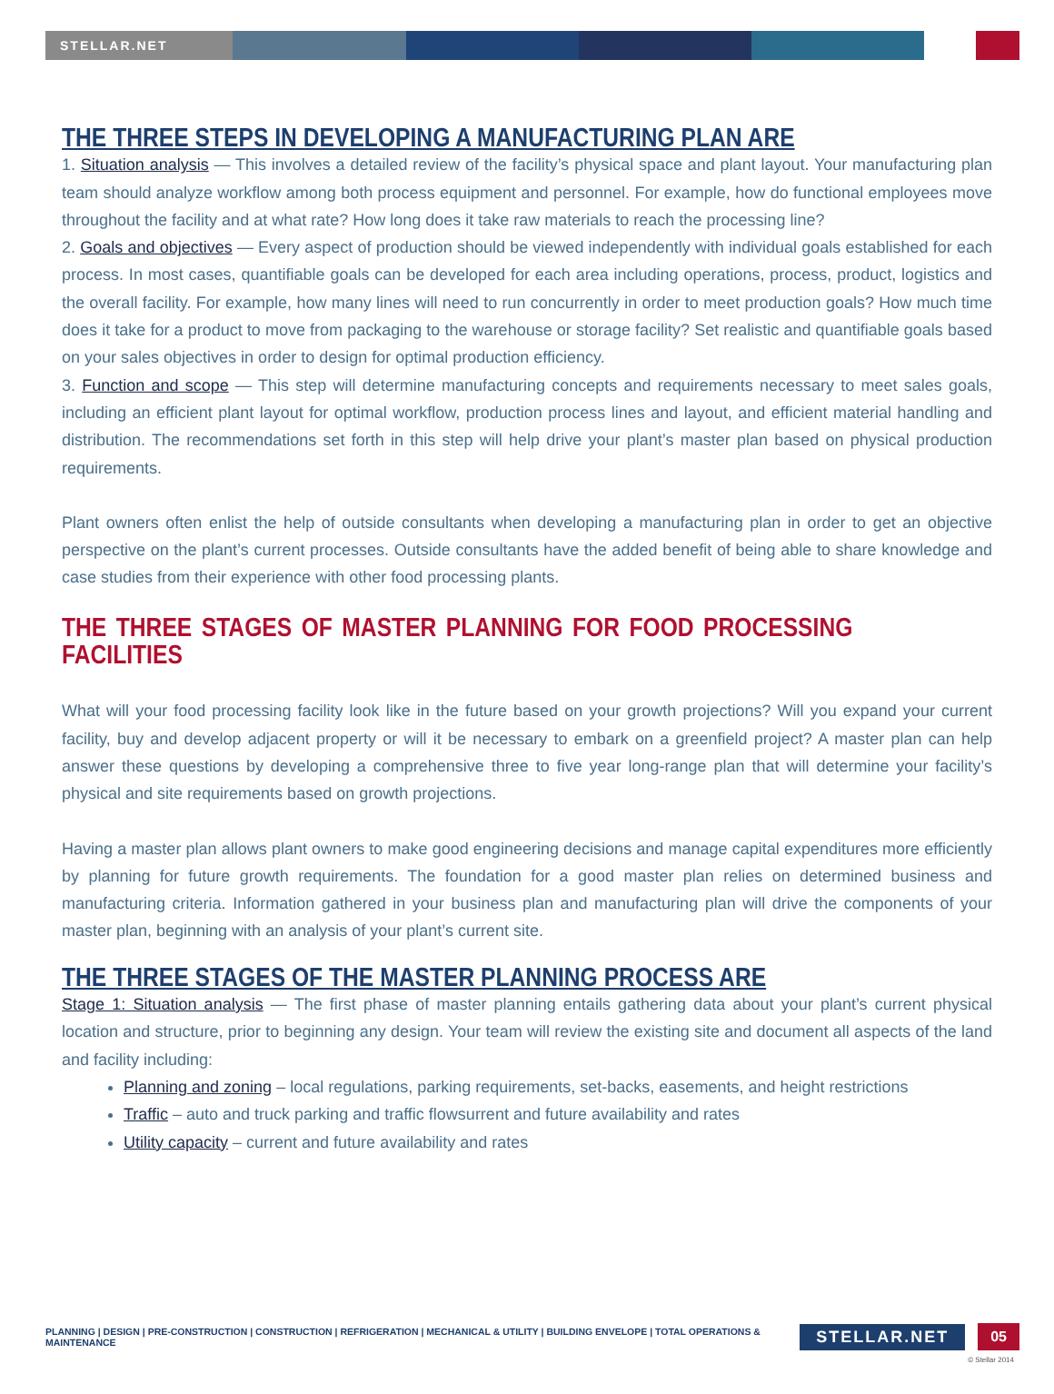STELLAR.NET
THE THREE STEPS IN DEVELOPING A MANUFACTURING PLAN ARE
1. Situation analysis — This involves a detailed review of the facility’s physical space and plant layout. Your manufacturing plan team should analyze workflow among both process equipment and personnel. For example, how do functional employees move throughout the facility and at what rate? How long does it take raw materials to reach the processing line?
2. Goals and objectives — Every aspect of production should be viewed independently with individual goals established for each process. In most cases, quantifiable goals can be developed for each area including operations, process, product, logistics and the overall facility. For example, how many lines will need to run concurrently in order to meet production goals? How much time does it take for a product to move from packaging to the warehouse or storage facility? Set realistic and quantifiable goals based on your sales objectives in order to design for optimal production efficiency.
3. Function and scope — This step will determine manufacturing concepts and requirements necessary to meet sales goals, including an efficient plant layout for optimal workflow, production process lines and layout, and efficient material handling and distribution. The recommendations set forth in this step will help drive your plant’s master plan based on physical production requirements.
Plant owners often enlist the help of outside consultants when developing a manufacturing plan in order to get an objective perspective on the plant’s current processes. Outside consultants have the added benefit of being able to share knowledge and case studies from their experience with other food processing plants.
THE THREE STAGES OF MASTER PLANNING FOR FOOD PROCESSING FACILITIES
What will your food processing facility look like in the future based on your growth projections? Will you expand your current facility, buy and develop adjacent property or will it be necessary to embark on a greenfield project? A master plan can help answer these questions by developing a comprehensive three to five year long-range plan that will determine your facility’s physical and site requirements based on growth projections.
Having a master plan allows plant owners to make good engineering decisions and manage capital expenditures more efficiently by planning for future growth requirements. The foundation for a good master plan relies on determined business and manufacturing criteria. Information gathered in your business plan and manufacturing plan will drive the components of your master plan, beginning with an analysis of your plant’s current site.
THE THREE STAGES OF THE MASTER PLANNING PROCESS ARE
Stage 1: Situation analysis — The first phase of master planning entails gathering data about your plant’s current physical location and structure, prior to beginning any design. Your team will review the existing site and document all aspects of the land and facility including:
Planning and zoning – local regulations, parking requirements, set-backs, easements, and height restrictions
Traffic – auto and truck parking and traffic flowsurrent and future availability and rates
Utility capacity – current and future availability and rates
PLANNING | DESIGN | PRE-CONSTRUCTION | CONSTRUCTION | REFRIGERATION | MECHANICAL & UTILITY | BUILDING ENVELOPE | TOTAL OPERATIONS & MAINTENANCE
STELLAR.NET 05
© Stellar 2014